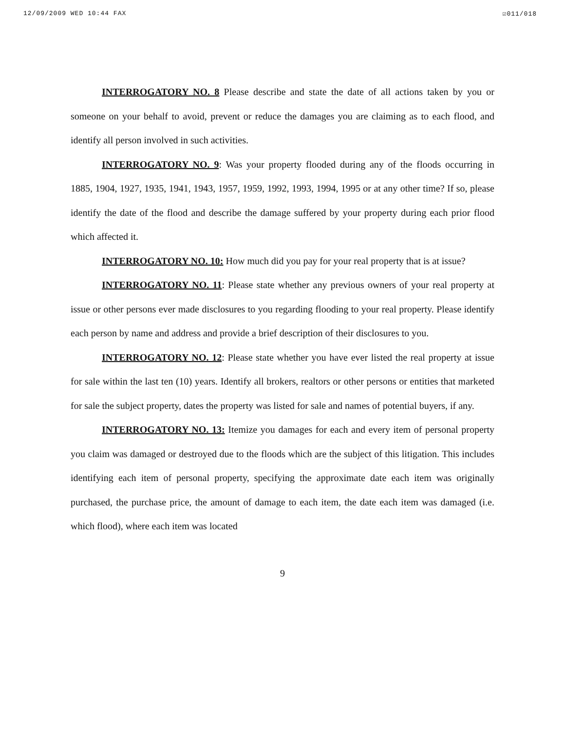12/09/2009 WED 10:44 FAX ☑011/018
INTERROGATORY NO. 8 Please describe and state the date of all actions taken by you or someone on your behalf to avoid, prevent or reduce the damages you are claiming as to each flood, and identify all person involved in such activities.
INTERROGATORY NO. 9: Was your property flooded during any of the floods occurring in 1885, 1904, 1927, 1935, 1941, 1943, 1957, 1959, 1992, 1993, 1994, 1995 or at any other time? If so, please identify the date of the flood and describe the damage suffered by your property during each prior flood which affected it.
INTERROGATORY NO. 10: How much did you pay for your real property that is at issue?
INTERROGATORY NO. 11: Please state whether any previous owners of your real property at issue or other persons ever made disclosures to you regarding flooding to your real property. Please identify each person by name and address and provide a brief description of their disclosures to you.
INTERROGATORY NO. 12: Please state whether you have ever listed the real property at issue for sale within the last ten (10) years. Identify all brokers, realtors or other persons or entities that marketed for sale the subject property, dates the property was listed for sale and names of potential buyers, if any.
INTERROGATORY NO. 13: Itemize you damages for each and every item of personal property you claim was damaged or destroyed due to the floods which are the subject of this litigation. This includes identifying each item of personal property, specifying the approximate date each item was originally purchased, the purchase price, the amount of damage to each item, the date each item was damaged (i.e. which flood), where each item was located
9